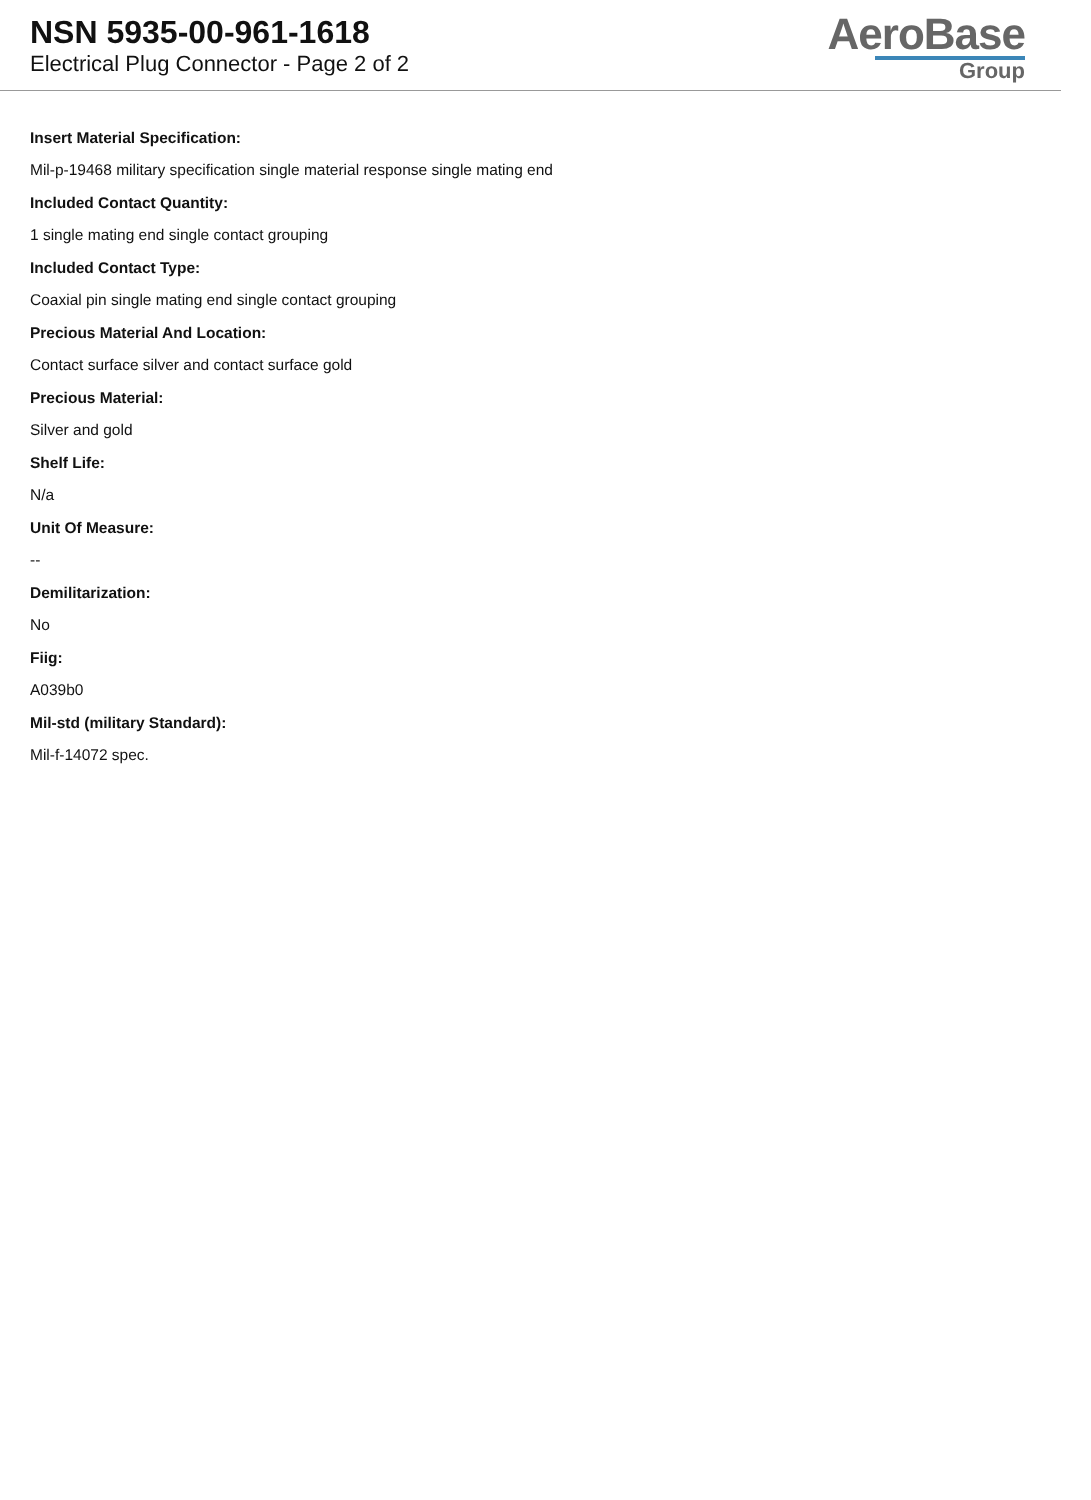NSN 5935-00-961-1618
Electrical Plug Connector - Page 2 of 2
AeroBase
Group
Insert Material Specification:
Mil-p-19468 military specification single material response single mating end
Included Contact Quantity:
1 single mating end single contact grouping
Included Contact Type:
Coaxial pin single mating end single contact grouping
Precious Material And Location:
Contact surface silver and contact surface gold
Precious Material:
Silver and gold
Shelf Life:
N/a
Unit Of Measure:
--
Demilitarization:
No
Fiig:
A039b0
Mil-std (military Standard):
Mil-f-14072 spec.